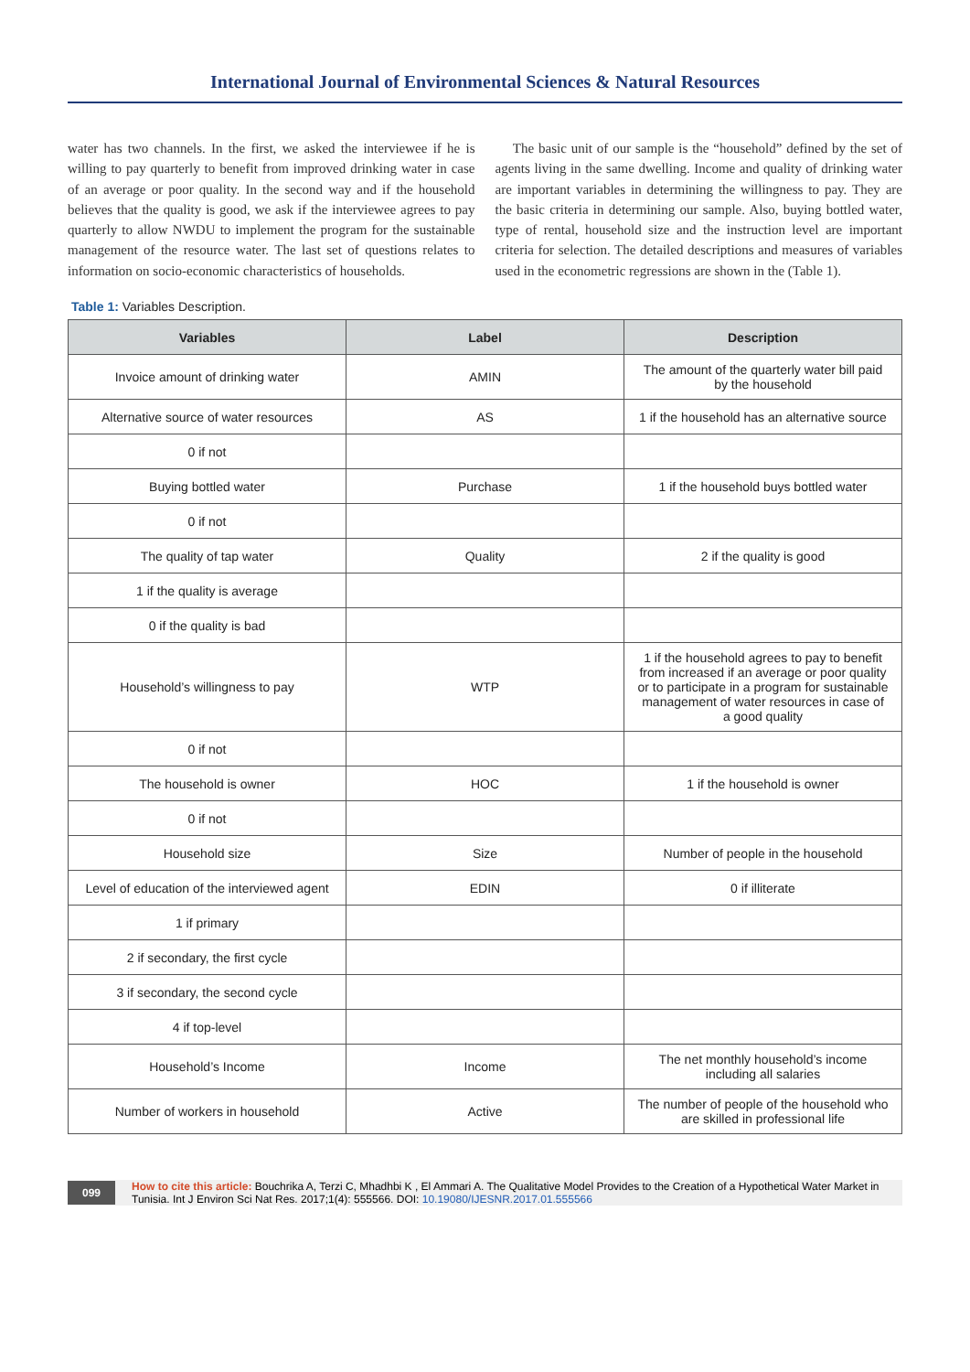International Journal of Environmental Sciences & Natural Resources
water has two channels. In the first, we asked the interviewee if he is willing to pay quarterly to benefit from improved drinking water in case of an average or poor quality. In the second way and if the household believes that the quality is good, we ask if the interviewee agrees to pay quarterly to allow NWDU to implement the program for the sustainable management of the resource water. The last set of questions relates to information on socio-economic characteristics of households.
The basic unit of our sample is the “household” defined by the set of agents living in the same dwelling. Income and quality of drinking water are important variables in determining the willingness to pay. They are the basic criteria in determining our sample. Also, buying bottled water, type of rental, household size and the instruction level are important criteria for selection. The detailed descriptions and measures of variables used in the econometric regressions are shown in the (Table 1).
Table 1: Variables Description.
| Variables | Label | Description |
| --- | --- | --- |
| Invoice amount of drinking water | AMIN | The amount of the quarterly water bill paid by the household |
| Alternative source of water resources | AS | 1 if the household has an alternative source |
| 0 if not | | |
| Buying bottled water | Purchase | 1 if the household buys bottled water |
| 0 if not | | |
| The quality of tap water | Quality | 2 if the quality is good |
| 1 if the quality is average | | |
| 0 if the quality is bad | | |
| Household’s willingness to pay | WTP | 1 if the household agrees to pay to benefit from increased if an average or poor quality or to participate in a program for sustainable management of water resources in case of a good quality |
| 0 if not | | |
| The household is owner | HOC | 1 if the household is owner |
| 0 if not | | |
| Household size | Size | Number of people in the household |
| Level of education of the interviewed agent | EDIN | 0 if illiterate |
| 1 if primary | | |
| 2 if secondary, the first cycle | | |
| 3 if secondary, the second cycle | | |
| 4 if top-level | | |
| Household’s Income | Income | The net monthly household’s income including all salaries |
| Number of workers in household | Active | The number of people of the household who are skilled in professional life |
099
How to cite this article: Bouchrika A, Terzi C, Mhadhbi K , El Ammari A. The Qualitative Model Provides to the Creation of a Hypothetical Water Market in Tunisia. Int J Environ Sci Nat Res. 2017;1(4): 555566. DOI: 10.19080/IJESNR.2017.01.555566